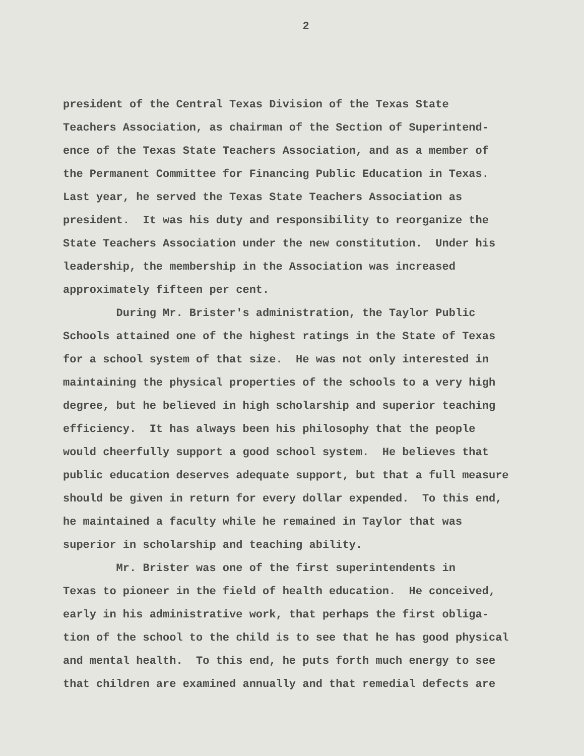2
president of the Central Texas Division of the Texas State
Teachers Association, as chairman of the Section of Superintend-
ence of the Texas State Teachers Association, and as a member of
the Permanent Committee for Financing Public Education in Texas.
Last year, he served the Texas State Teachers Association as
president. It was his duty and responsibility to reorganize the
State Teachers Association under the new constitution. Under his
leadership, the membership in the Association was increased
approximately fifteen per cent.
During Mr. Brister's administration, the Taylor Public
Schools attained one of the highest ratings in the State of Texas
for a school system of that size. He was not only interested in
maintaining the physical properties of the schools to a very high
degree, but he believed in high scholarship and superior teaching
efficiency. It has always been his philosophy that the people
would cheerfully support a good school system. He believes that
public education deserves adequate support, but that a full measure
should be given in return for every dollar expended. To this end,
he maintained a faculty while he remained in Taylor that was
superior in scholarship and teaching ability.
Mr. Brister was one of the first superintendents in
Texas to pioneer in the field of health education. He conceived,
early in his administrative work, that perhaps the first obliga-
tion of the school to the child is to see that he has good physical
and mental health. To this end, he puts forth much energy to see
that children are examined annually and that remedial defects are